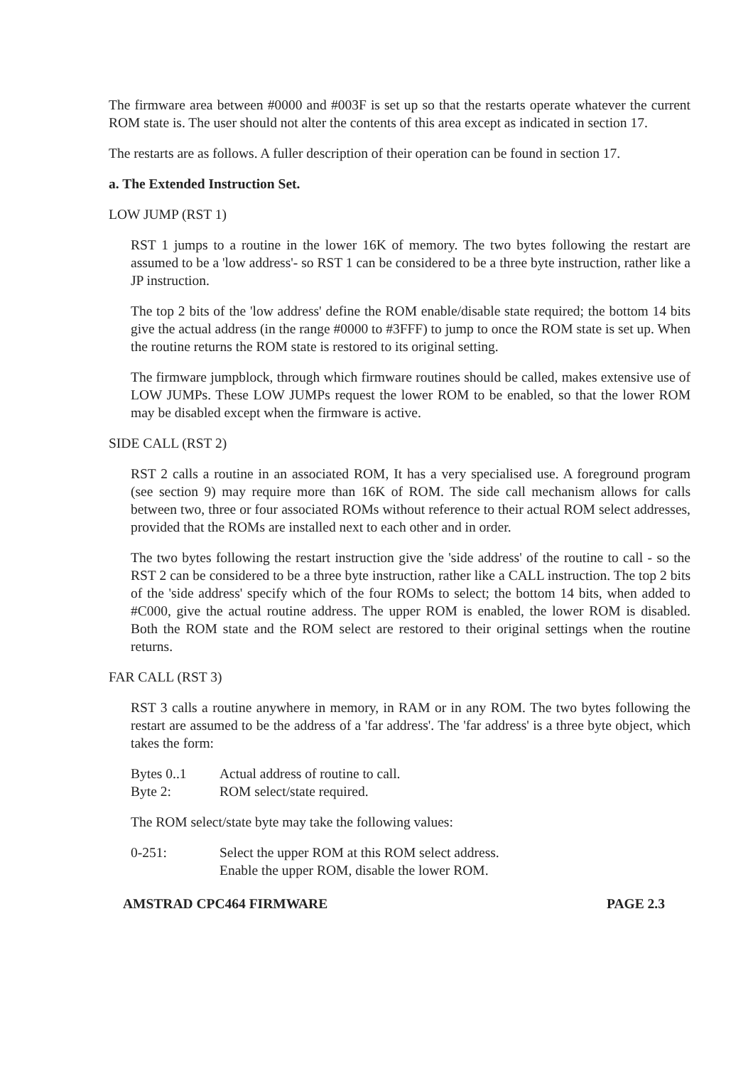The firmware area between #0000 and #003F is set up so that the restarts operate whatever the current ROM state is. The user should not alter the contents of this area except as indicated in section 17.
The restarts are as follows. A fuller description of their operation can be found in section 17.
a. The Extended Instruction Set.
LOW JUMP (RST 1)
RST 1 jumps to a routine in the lower 16K of memory. The two bytes following the restart are assumed to be a 'low address'- so RST 1 can be considered to be a three byte instruction, rather like a JP instruction.
The top 2 bits of the 'low address' define the ROM enable/disable state required; the bottom 14 bits give the actual address (in the range #0000 to #3FFF) to jump to once the ROM state is set up. When the routine returns the ROM state is restored to its original setting.
The firmware jumpblock, through which firmware routines should be called, makes extensive use of LOW JUMPs. These LOW JUMPs request the lower ROM to be enabled, so that the lower ROM may be disabled except when the firmware is active.
SIDE CALL (RST 2)
RST 2 calls a routine in an associated ROM, It has a very specialised use. A foreground program (see section 9) may require more than 16K of ROM. The side call mechanism allows for calls between two, three or four associated ROMs without reference to their actual ROM select addresses, provided that the ROMs are installed next to each other and in order.
The two bytes following the restart instruction give the 'side address' of the routine to call - so the RST 2 can be considered to be a three byte instruction, rather like a CALL instruction. The top 2 bits of the 'side address' specify which of the four ROMs to select; the bottom 14 bits, when added to #C000, give the actual routine address. The upper ROM is enabled, the lower ROM is disabled. Both the ROM state and the ROM select are restored to their original settings when the routine returns.
FAR CALL (RST 3)
RST 3 calls a routine anywhere in memory, in RAM or in any ROM. The two bytes following the restart are assumed to be the address of a 'far address'. The 'far address' is a three byte object, which takes the form:
| Bytes 0..1 | Actual address of routine to call. |
| Byte 2: | ROM select/state required. |
The ROM select/state byte may take the following values:
| 0-251: | Select the upper ROM at this ROM select address. Enable the upper ROM, disable the lower ROM. |
AMSTRAD CPC464 FIRMWARE PAGE 2.3